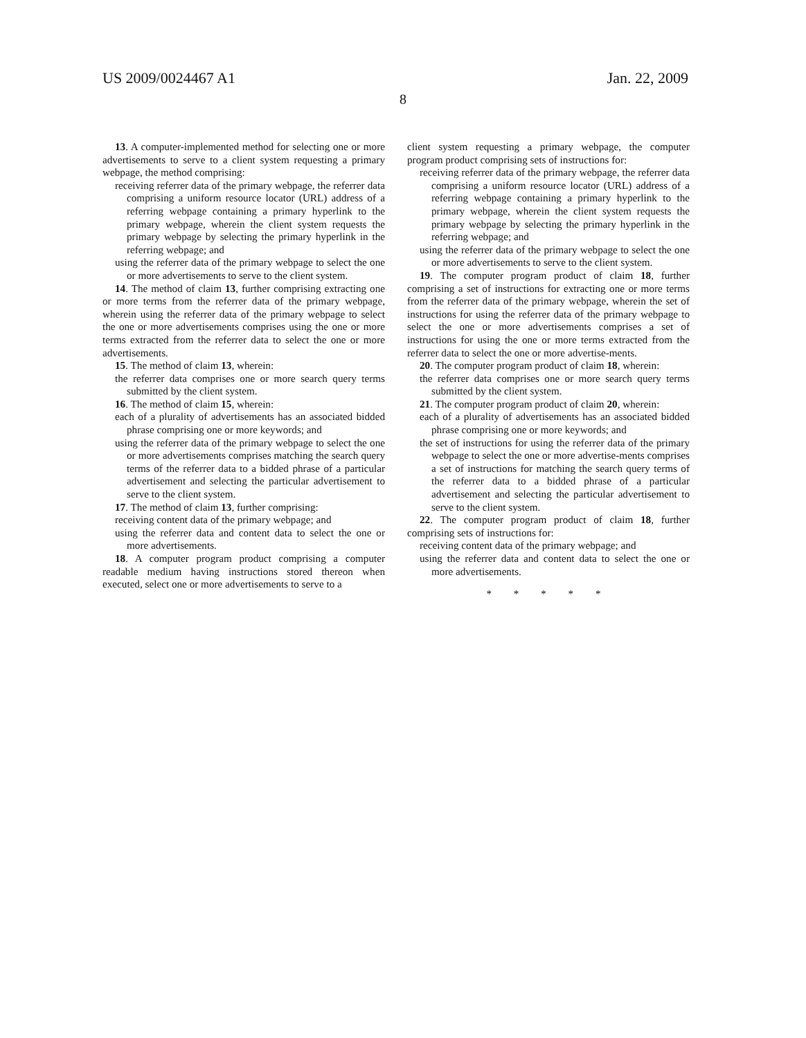US 2009/0024467 A1 Jan. 22, 2009
8
13. A computer-implemented method for selecting one or more advertisements to serve to a client system requesting a primary webpage, the method comprising:
receiving referrer data of the primary webpage, the referrer data comprising a uniform resource locator (URL) address of a referring webpage containing a primary hyperlink to the primary webpage, wherein the client system requests the primary webpage by selecting the primary hyperlink in the referring webpage; and
using the referrer data of the primary webpage to select the one or more advertisements to serve to the client system.
14. The method of claim 13, further comprising extracting one or more terms from the referrer data of the primary webpage, wherein using the referrer data of the primary webpage to select the one or more advertisements comprises using the one or more terms extracted from the referrer data to select the one or more advertisements.
15. The method of claim 13, wherein:
the referrer data comprises one or more search query terms submitted by the client system.
16. The method of claim 15, wherein:
each of a plurality of advertisements has an associated bidded phrase comprising one or more keywords; and
using the referrer data of the primary webpage to select the one or more advertisements comprises matching the search query terms of the referrer data to a bidded phrase of a particular advertisement and selecting the particular advertisement to serve to the client system.
17. The method of claim 13, further comprising:
receiving content data of the primary webpage; and
using the referrer data and content data to select the one or more advertisements.
18. A computer program product comprising a computer readable medium having instructions stored thereon when executed, select one or more advertisements to serve to a
client system requesting a primary webpage, the computer program product comprising sets of instructions for:
receiving referrer data of the primary webpage, the referrer data comprising a uniform resource locator (URL) address of a referring webpage containing a primary hyperlink to the primary webpage, wherein the client system requests the primary webpage by selecting the primary hyperlink in the referring webpage; and
using the referrer data of the primary webpage to select the one or more advertisements to serve to the client system.
19. The computer program product of claim 18, further comprising a set of instructions for extracting one or more terms from the referrer data of the primary webpage, wherein the set of instructions for using the referrer data of the primary webpage to select the one or more advertisements comprises a set of instructions for using the one or more terms extracted from the referrer data to select the one or more advertise-ments.
20. The computer program product of claim 18, wherein:
the referrer data comprises one or more search query terms submitted by the client system.
21. The computer program product of claim 20, wherein:
each of a plurality of advertisements has an associated bidded phrase comprising one or more keywords; and
the set of instructions for using the referrer data of the primary webpage to select the one or more advertise-ments comprises a set of instructions for matching the search query terms of the referrer data to a bidded phrase of a particular advertisement and selecting the particular advertisement to serve to the client system.
22. The computer program product of claim 18, further comprising sets of instructions for:
receiving content data of the primary webpage; and
using the referrer data and content data to select the one or more advertisements.
* * * * *